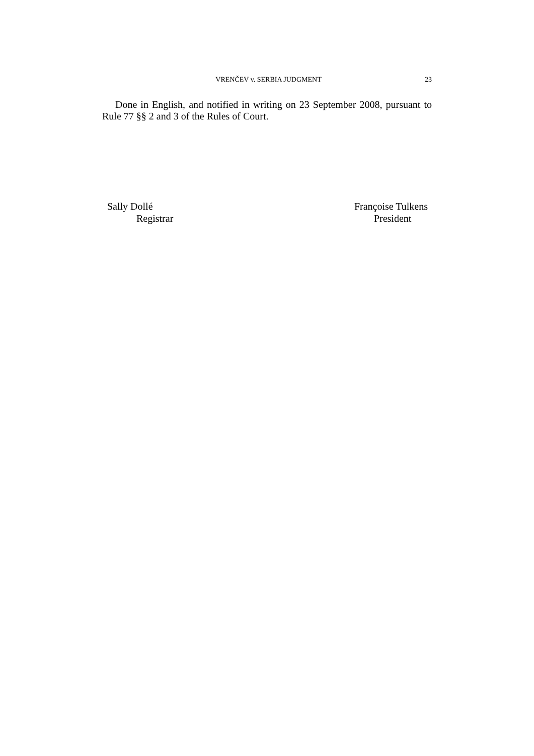VRENČEV v. SERBIA JUDGMENT 23
Done in English, and notified in writing on 23 September 2008, pursuant to Rule 77 §§ 2 and 3 of the Rules of Court.
Sally Dollé
Registrar
Françoise Tulkens
President